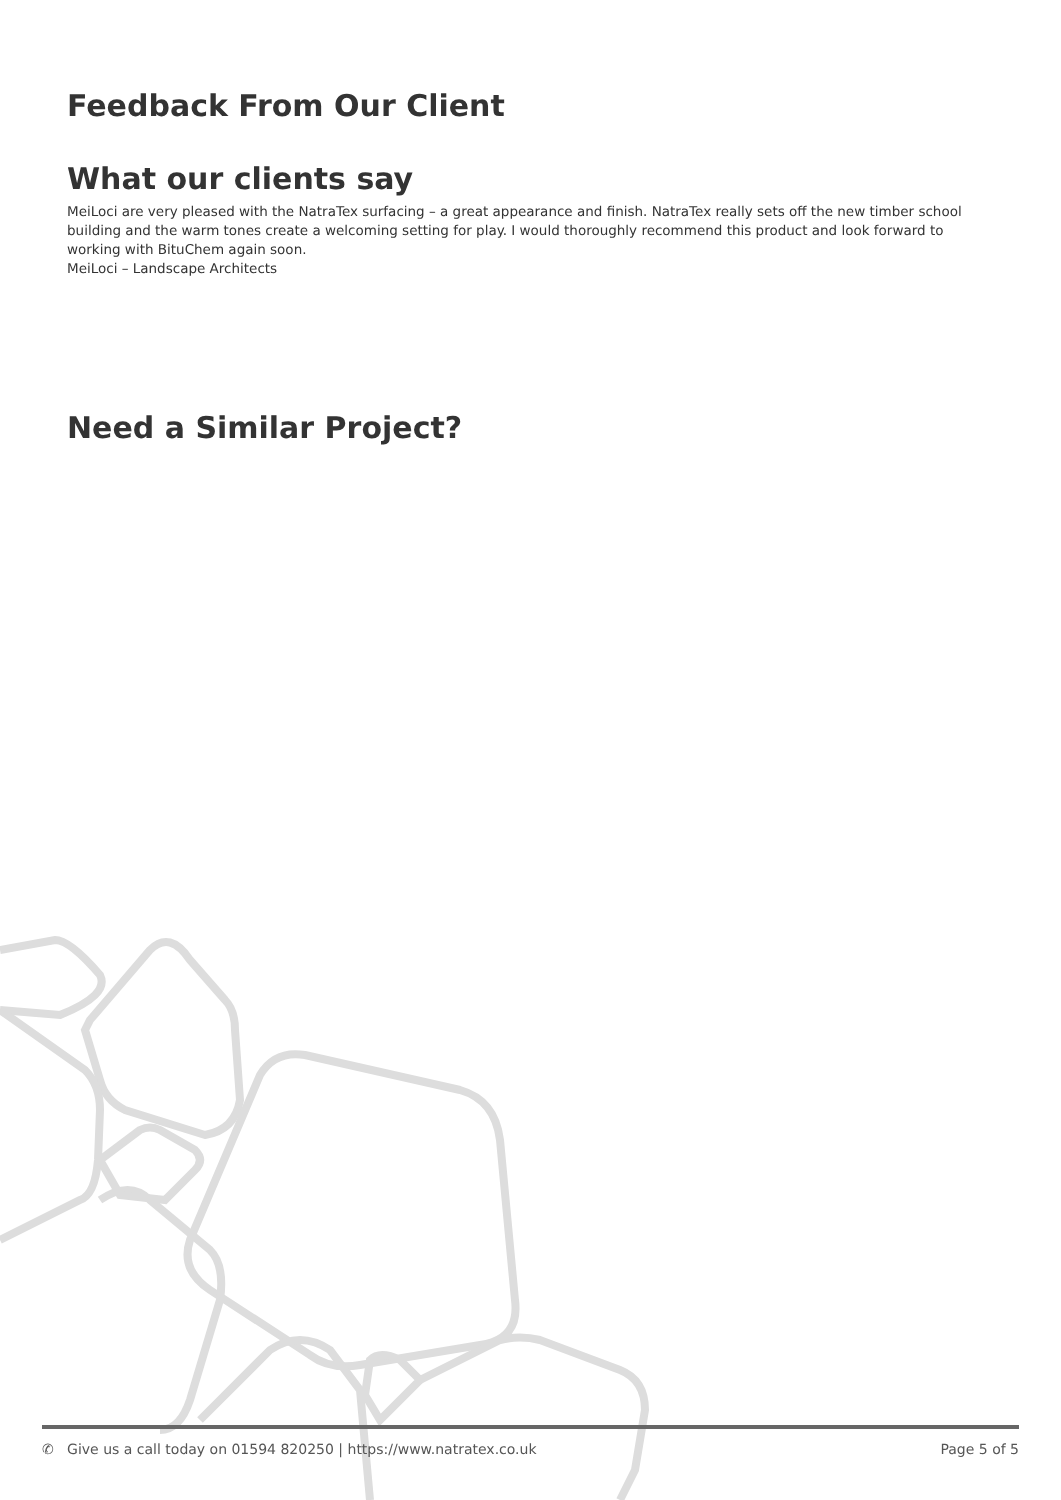Feedback From Our Client
What our clients say
MeiLoci are very pleased with the NatraTex surfacing – a great appearance and finish. NatraTex really sets off the new timber school building and the warm tones create a welcoming setting for play. I would thoroughly recommend this product and look forward to working with BituChem again soon.
MeiLoci – Landscape Architects
Need a Similar Project?
✆ Give us a call today on 01594 820250 | https://www.natratex.co.uk Page 5 of 5